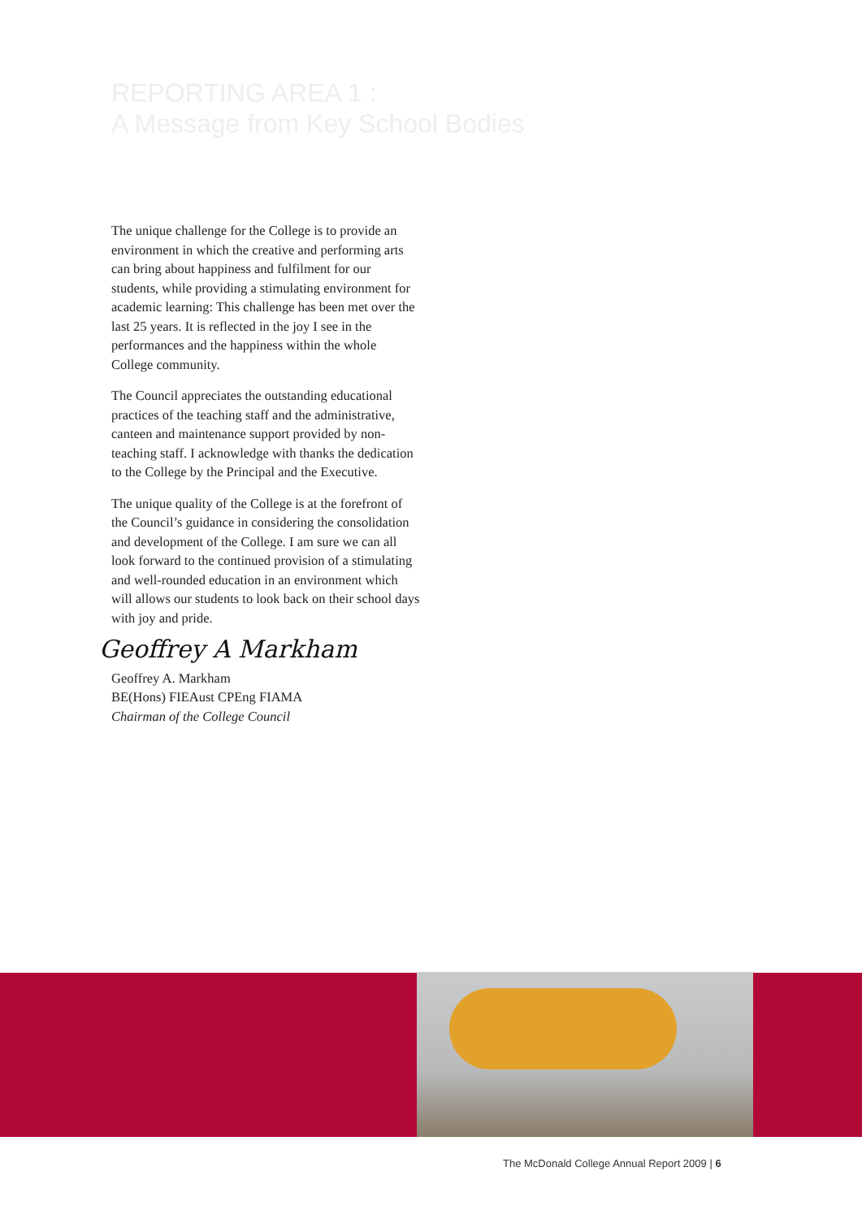REPORTING AREA 1 :
A Message from Key School Bodies
The unique challenge for the College is to provide an environment in which the creative and performing arts can bring about happiness and fulfilment for our students, while providing a stimulating environment for academic learning: This challenge has been met over the last 25 years. It is reflected in the joy I see in the performances and the happiness within the whole College community.
The Council appreciates the outstanding educational practices of the teaching staff and the administrative, canteen and maintenance support provided by non-teaching staff. I acknowledge with thanks the dedication to the College by the Principal and the Executive.
The unique quality of the College is at the forefront of the Council’s guidance in considering the consolidation and development of the College. I am sure we can all look forward to the continued provision of a stimulating and well-rounded education in an environment which will allows our students to look back on their school days with joy and pride.
Geoffrey A Markham
Geoffrey A. Markham
BE(Hons) FIEAust CPEng FIAMA
Chairman of the College Council
The McDonald College Annual Report 2009 | 6